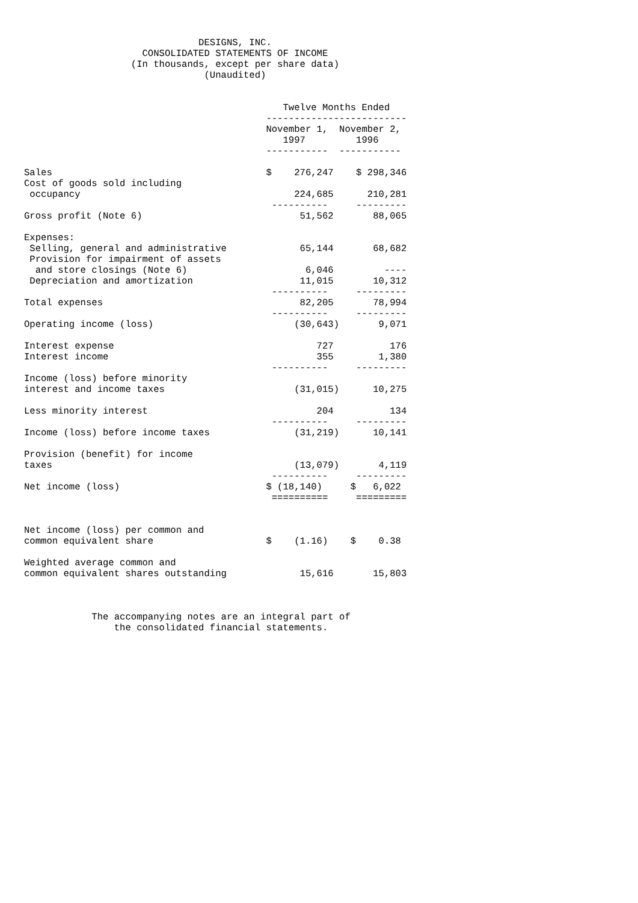DESIGNS, INC.
                     CONSOLIDATED STATEMENTS OF INCOME
                   (In thousands, except per share data)
                                (Unaudited)


                                              Twelve Months Ended
                                           -------------------------
                                           November 1,  November 2,
                                              1997         1996
                                           -----------  -----------

Sales                                      $    276,247    $ 298,346
Cost of goods sold including
 occupancy                                      224,685      210,281
                                            ----------     ---------
Gross profit (Note 6)                            51,562       88,065

Expenses:
 Selling, general and administrative             65,144       68,682
 Provision for impairment of assets
  and store closings (Note 6)                     6,046         ----
 Depreciation and amortization                   11,015       10,312
                                            ----------     ---------
Total expenses                                   82,205       78,994
                                            ----------     ---------
Operating income (loss)                         (30,643)       9,071

Interest expense                                    727          176
Interest income                                     355        1,380
                                            ----------     ---------
Income (loss) before minority
interest and income taxes                       (31,015)      10,275

Less minority interest                              204          134
                                            ----------     ---------
Income (loss) before income taxes               (31,219)      10,141

Provision (benefit) for income
taxes                                           (13,079)       4,119
                                            ----------     ---------
Net income (loss)                          $ (18,140)     $   6,022
                                            ==========     =========


Net income (loss) per common and
common equivalent share                    $    (1.16)    $    0.38

Weighted average common and
common equivalent shares outstanding             15,616       15,803



            The accompanying notes are an integral part of
                the consolidated financial statements.